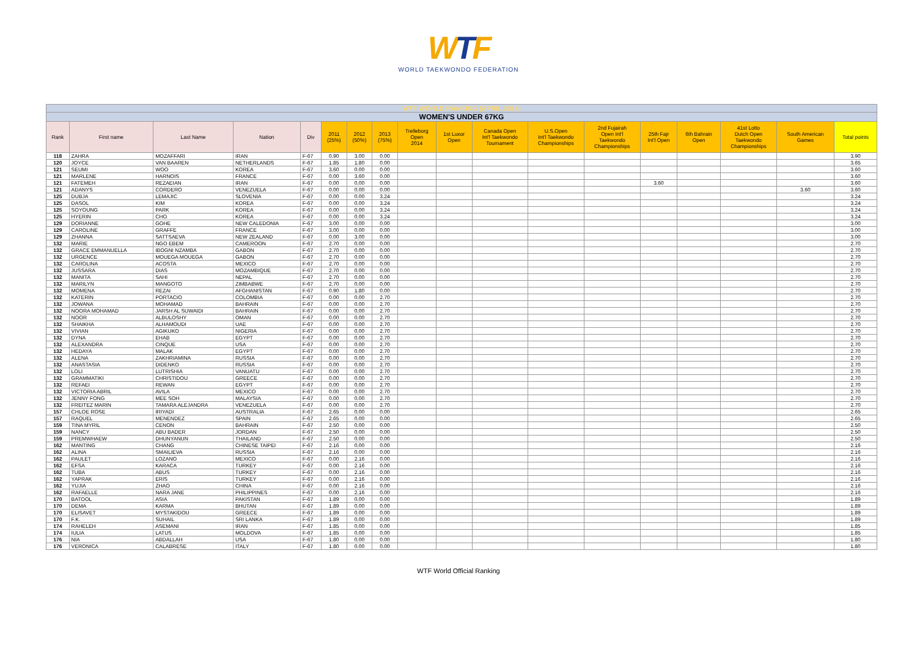WTF
WORLD TAEKWONDO FEDERATION
| WTF WORLD RANKING (APRIL 2014) | | | | | | | | | | | | | | | | | |
| WOMEN'S UNDER 67KG | | | | | | | | | | | | | | | | | |
| Rank | First name | Last Name | Nation | Div | 2011 (25%) | 2012 (50%) | 2013 (75%) | Trelleborg Open 2014 | 1st Luxor Open | Canada Open Int'l Taekwondo Tournament | U.S.Open Int'l Taekwondo Championships | 2nd Fujairah Open Int'l Taekwondo Championships | 25th Fajr Int'l Open | 6th Bahrain Open | 41st Lotto Dutch Open Taekwondo Championships | South American Games | Total points |
| 118 | ZAHRA | MOZAFFARI | IRAN | F-67 | 0.90 | 3.00 | 0.00 | | | | | | | | | | 3.90 |
| 120 | JOYCE | VAN BAAREN | NETHERLANDS | F-67 | 1.85 | 1.80 | 0.00 | | | | | | | | | | 3.65 |
| 121 | SEUMI | WOO | KOREA | F-67 | 3.60 | 0.00 | 0.00 | | | | | | | | | | 3.60 |
| 121 | MARLENE | HARNOIS | FRANCE | F-67 | 0.00 | 3.60 | 0.00 | | | | | | | | | | 3.60 |
| 121 | FATEMEH | REZAEIAN | IRAN | F-67 | 0.00 | 0.00 | 0.00 | | | | | | 3.60 | | | | 3.60 |
| 121 | ADANYS | CORDERO | VENEZUELA | F-67 | 0.00 | 0.00 | 0.00 | | | | | | | | | 3.60 | 3.60 |
| 125 | DUBJA | LEMAJIC | SLOVENIA | F-67 | 0.00 | 0.00 | 3.24 | | | | | | | | | | 3.24 |
| 125 | DASOL | KIM | KOREA | F-67 | 0.00 | 0.00 | 3.24 | | | | | | | | | | 3.24 |
| 125 | SOYOUNG | PARK | KOREA | F-67 | 0.00 | 0.00 | 3.24 | | | | | | | | | | 3.24 |
| 125 | HYERIN | CHO | KOREA | F-67 | 0.00 | 0.00 | 3.24 | | | | | | | | | | 3.24 |
| 129 | DORIANNE | GOHE | NEW CALEDONIA | F-67 | 3.00 | 0.00 | 0.00 | | | | | | | | | | 3.00 |
| 129 | CAROLINE | GRAFFE | FRANCE | F-67 | 3.00 | 0.00 | 0.00 | | | | | | | | | | 3.00 |
| 129 | ZHANNA | SATTSAEVA | NEW ZEALAND | F-67 | 0.00 | 3.00 | 0.00 | | | | | | | | | | 3.00 |
| 132 | MARIE | NGO EBEM | CAMEROON | F-67 | 2.70 | 0.00 | 0.00 | | | | | | | | | | 2.70 |
| 132 | GRACE EMMANUELLA | IBOGNI NZAMBA | GABON | F-67 | 2.70 | 0.00 | 0.00 | | | | | | | | | | 2.70 |
| 132 | URGENCE | MOUEGA MOUEGA | GABON | F-67 | 2.70 | 0.00 | 0.00 | | | | | | | | | | 2.70 |
| 132 | CAROLINA | ACOSTA | MEXICO | F-67 | 2.70 | 0.00 | 0.00 | | | | | | | | | | 2.70 |
| 132 | JUSSARA | DIAS | MOZAMBIQUE | F-67 | 2.70 | 0.00 | 0.00 | | | | | | | | | | 2.70 |
| 132 | MANITA | SAHI | NEPAL | F-67 | 2.70 | 0.00 | 0.00 | | | | | | | | | | 2.70 |
| 132 | MARILYN | MANGOTO | ZIMBABWE | F-67 | 2.70 | 0.00 | 0.00 | | | | | | | | | | 2.70 |
| 132 | MOMENA | REZAI | AFGHANISTAN | F-67 | 0.90 | 1.80 | 0.00 | | | | | | | | | | 2.70 |
| 132 | KATERIN | PORTACIO | COLOMBIA | F-67 | 0.00 | 0.00 | 2.70 | | | | | | | | | | 2.70 |
| 132 | JOWANA | MOHAMAD | BAHRAIN | F-67 | 0.00 | 0.00 | 2.70 | | | | | | | | | | 2.70 |
| 132 | NOORA MOHAMAD | JARSH AL SUWAIDI | BAHRAIN | F-67 | 0.00 | 0.00 | 2.70 | | | | | | | | | | 2.70 |
| 132 | NOOR | ALBULOSHY | OMAN | F-67 | 0.00 | 0.00 | 2.70 | | | | | | | | | | 2.70 |
| 132 | SHAIKHA | ALHAMOUDI | UAE | F-67 | 0.00 | 0.00 | 2.70 | | | | | | | | | | 2.70 |
| 132 | VIVIAN | AGIKUKO | NIGERIA | F-67 | 0.00 | 0.00 | 2.70 | | | | | | | | | | 2.70 |
| 132 | DYNA | EHAB | EGYPT | F-67 | 0.00 | 0.00 | 2.70 | | | | | | | | | | 2.70 |
| 132 | ALEXANDRA | CINQUE | USA | F-67 | 0.00 | 0.00 | 2.70 | | | | | | | | | | 2.70 |
| 132 | HEDAYA | MALAK | EGYPT | F-67 | 0.00 | 0.00 | 2.70 | | | | | | | | | | 2.70 |
| 132 | ALENA | ZAKHRIAMINA | RUSSIA | F-67 | 0.00 | 0.00 | 2.70 | | | | | | | | | | 2.70 |
| 132 | ANASTASIA | DIDENKO | RUSSIA | F-67 | 0.00 | 0.00 | 2.70 | | | | | | | | | | 2.70 |
| 132 | LOLI | LUTRISHIA | VANUATU | F-67 | 0.00 | 0.00 | 2.70 | | | | | | | | | | 2.70 |
| 132 | GRAMMATIKI | CHRISTIDOU | GREECE | F-67 | 0.00 | 0.00 | 2.70 | | | | | | | | | | 2.70 |
| 132 | REFAEI | REWAN | EGYPT | F-67 | 0.00 | 0.00 | 2.70 | | | | | | | | | | 2.70 |
| 132 | VICTORIA ABRIL | AVILA | MEXICO | F-67 | 0.00 | 0.00 | 2.70 | | | | | | | | | | 2.70 |
| 132 | JENNY FONG | MEE SOH | MALAYSIA | F-67 | 0.00 | 0.00 | 2.70 | | | | | | | | | | 2.70 |
| 132 | FREITEZ MARIN | TAMARA ALEJANDRA | VENEZUELA | F-67 | 0.00 | 0.00 | 2.70 | | | | | | | | | | 2.70 |
| 157 | CHLOE ROSE | IRIYADI | AUSTRALIA | F-67 | 2.65 | 0.00 | 0.00 | | | | | | | | | | 2.65 |
| 157 | RAQUEL | MENENDEZ | SPAIN | F-67 | 2.65 | 0.00 | 0.00 | | | | | | | | | | 2.65 |
| 159 | TINA MYRIL | CENON | BAHRAIN | F-67 | 2.50 | 0.00 | 0.00 | | | | | | | | | | 2.50 |
| 159 | NANCY | ABU BADER | JORDAN | F-67 | 2.50 | 0.00 | 0.00 | | | | | | | | | | 2.50 |
| 159 | PREMWHAEW | DHUNYANUN | THAILAND | F-67 | 2.50 | 0.00 | 0.00 | | | | | | | | | | 2.50 |
| 162 | MANTING | CHANG | CHINESE TAIPEI | F-67 | 2.16 | 0.00 | 0.00 | | | | | | | | | | 2.16 |
| 162 | ALINA | SMAILIEVA | RUSSIA | F-67 | 2.16 | 0.00 | 0.00 | | | | | | | | | | 2.16 |
| 162 | PAULET | LOZANO | MEXICO | F-67 | 0.00 | 2.16 | 0.00 | | | | | | | | | | 2.16 |
| 162 | EFSA | KARACA | TURKEY | F-67 | 0.00 | 2.16 | 0.00 | | | | | | | | | | 2.16 |
| 162 | TUBA | ABUS | TURKEY | F-67 | 0.00 | 2.16 | 0.00 | | | | | | | | | | 2.16 |
| 162 | YAPRAK | ERIS | TURKEY | F-67 | 0.00 | 2.16 | 0.00 | | | | | | | | | | 2.16 |
| 162 | YUJIA | ZHAO | CHINA | F-67 | 0.00 | 2.16 | 0.00 | | | | | | | | | | 2.16 |
| 162 | RAFAELLE | NARA JANE | PHILIPPINES | F-67 | 0.00 | 2.16 | 0.00 | | | | | | | | | | 2.16 |
| 170 | BATOOL | ASIA | PAKISTAN | F-67 | 1.89 | 0.00 | 0.00 | | | | | | | | | | 1.89 |
| 170 | DEMA | KARMA | BHUTAN | F-67 | 1.89 | 0.00 | 0.00 | | | | | | | | | | 1.89 |
| 170 | ELISAVET | MYSTAKIDOU | GREECE | F-67 | 1.89 | 0.00 | 0.00 | | | | | | | | | | 1.89 |
| 170 | F.K. | SUHAIL | SRI LANKA | F-67 | 1.89 | 0.00 | 0.00 | | | | | | | | | | 1.89 |
| 174 | RAHELEH | ASEMANI | IRAN | F-67 | 1.85 | 0.00 | 0.00 | | | | | | | | | | 1.85 |
| 174 | IULIA | LATUS | MOLDOVA | F-67 | 1.85 | 0.00 | 0.00 | | | | | | | | | | 1.85 |
| 176 | NIA | ABDALLAH | USA | F-67 | 1.80 | 0.00 | 0.00 | | | | | | | | | | 1.80 |
| 176 | VERONICA | CALABRESE | ITALY | F-67 | 1.80 | 0.00 | 0.00 | | | | | | | | | | 1.80 |
WTF World Official Ranking